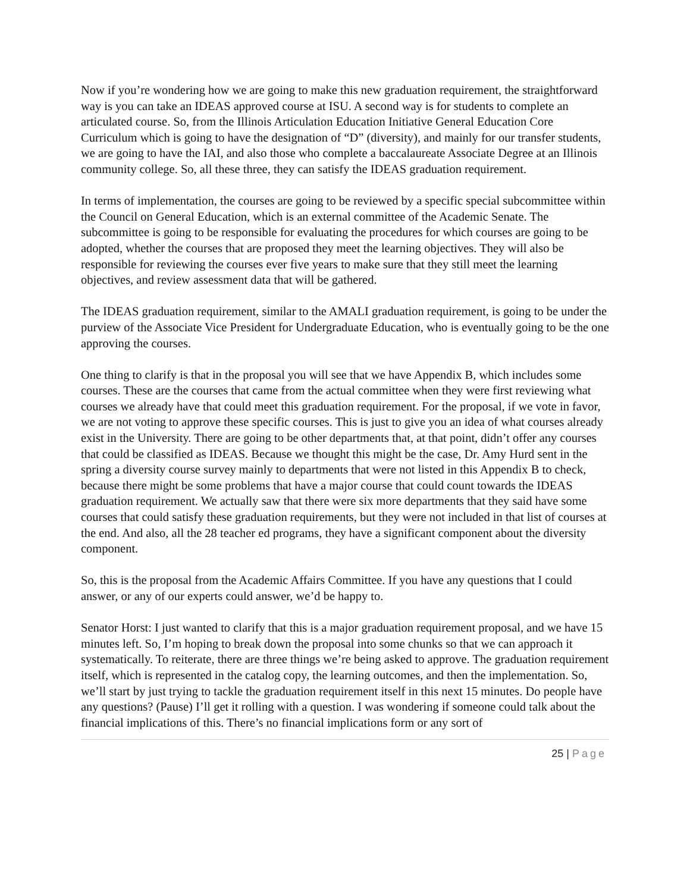Now if you’re wondering how we are going to make this new graduation requirement, the straightforward way is you can take an IDEAS approved course at ISU. A second way is for students to complete an articulated course. So, from the Illinois Articulation Education Initiative General Education Core Curriculum which is going to have the designation of “D” (diversity), and mainly for our transfer students, we are going to have the IAI, and also those who complete a baccalaureate Associate Degree at an Illinois community college. So, all these three, they can satisfy the IDEAS graduation requirement.
In terms of implementation, the courses are going to be reviewed by a specific special subcommittee within the Council on General Education, which is an external committee of the Academic Senate. The subcommittee is going to be responsible for evaluating the procedures for which courses are going to be adopted, whether the courses that are proposed they meet the learning objectives. They will also be responsible for reviewing the courses ever five years to make sure that they still meet the learning objectives, and review assessment data that will be gathered.
The IDEAS graduation requirement, similar to the AMALI graduation requirement, is going to be under the purview of the Associate Vice President for Undergraduate Education, who is eventually going to be the one approving the courses.
One thing to clarify is that in the proposal you will see that we have Appendix B, which includes some courses. These are the courses that came from the actual committee when they were first reviewing what courses we already have that could meet this graduation requirement. For the proposal, if we vote in favor, we are not voting to approve these specific courses. This is just to give you an idea of what courses already exist in the University. There are going to be other departments that, at that point, didn’t offer any courses that could be classified as IDEAS. Because we thought this might be the case, Dr. Amy Hurd sent in the spring a diversity course survey mainly to departments that were not listed in this Appendix B to check, because there might be some problems that have a major course that could count towards the IDEAS graduation requirement. We actually saw that there were six more departments that they said have some courses that could satisfy these graduation requirements, but they were not included in that list of courses at the end. And also, all the 28 teacher ed programs, they have a significant component about the diversity component.
So, this is the proposal from the Academic Affairs Committee. If you have any questions that I could answer, or any of our experts could answer, we’d be happy to.
Senator Horst: I just wanted to clarify that this is a major graduation requirement proposal, and we have 15 minutes left. So, I’m hoping to break down the proposal into some chunks so that we can approach it systematically. To reiterate, there are three things we’re being asked to approve. The graduation requirement itself, which is represented in the catalog copy, the learning outcomes, and then the implementation. So, we’ll start by just trying to tackle the graduation requirement itself in this next 15 minutes. Do people have any questions? (Pause) I’ll get it rolling with a question. I was wondering if someone could talk about the financial implications of this. There’s no financial implications form or any sort of
25 | Page